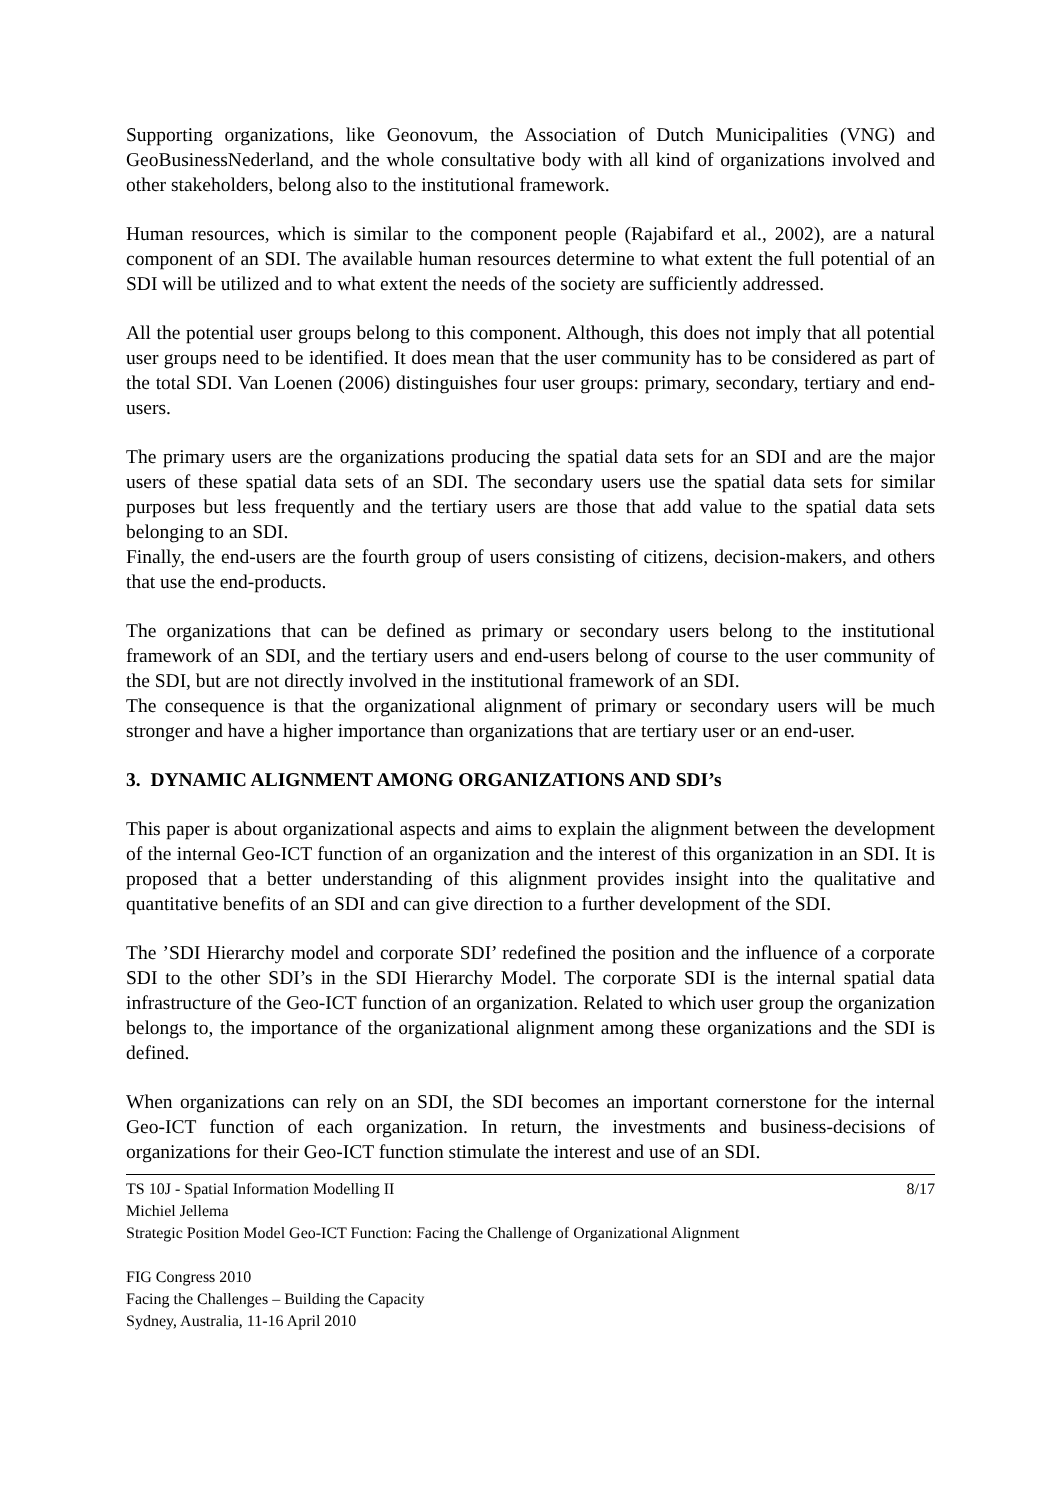Supporting organizations, like Geonovum, the Association of Dutch Municipalities (VNG) and GeoBusinessNederland, and the whole consultative body with all kind of organizations involved and other stakeholders, belong also to the institutional framework.
Human resources, which is similar to the component people (Rajabifard et al., 2002), are a natural component of an SDI. The available human resources determine to what extent the full potential of an SDI will be utilized and to what extent the needs of the society are sufficiently addressed.
All the potential user groups belong to this component. Although, this does not imply that all potential user groups need to be identified. It does mean that the user community has to be considered as part of the total SDI. Van Loenen (2006) distinguishes four user groups: primary, secondary, tertiary and end-users.
The primary users are the organizations producing the spatial data sets for an SDI and are the major users of these spatial data sets of an SDI. The secondary users use the spatial data sets for similar purposes but less frequently and the tertiary users are those that add value to the spatial data sets belonging to an SDI.
Finally, the end-users are the fourth group of users consisting of citizens, decision-makers, and others that use the end-products.
The organizations that can be defined as primary or secondary users belong to the institutional framework of an SDI, and the tertiary users and end-users belong of course to the user community of the SDI, but are not directly involved in the institutional framework of an SDI.
The consequence is that the organizational alignment of primary or secondary users will be much stronger and have a higher importance than organizations that are tertiary user or an end-user.
3. DYNAMIC ALIGNMENT AMONG ORGANIZATIONS AND SDI’s
This paper is about organizational aspects and aims to explain the alignment between the development of the internal Geo-ICT function of an organization and the interest of this organization in an SDI. It is proposed that a better understanding of this alignment provides insight into the qualitative and quantitative benefits of an SDI and can give direction to a further development of the SDI.
The ’SDI Hierarchy model and corporate SDI’ redefined the position and the influence of a corporate SDI to the other SDI’s in the SDI Hierarchy Model. The corporate SDI is the internal spatial data infrastructure of the Geo-ICT function of an organization. Related to which user group the organization belongs to, the importance of the organizational alignment among these organizations and the SDI is defined.
When organizations can rely on an SDI, the SDI becomes an important cornerstone for the internal Geo-ICT function of each organization. In return, the investments and business-decisions of organizations for their Geo-ICT function stimulate the interest and use of an SDI.
TS 10J - Spatial Information Modelling II 8/17
Michiel Jellema
Strategic Position Model Geo-ICT Function: Facing the Challenge of Organizational Alignment
FIG Congress 2010
Facing the Challenges – Building the Capacity
Sydney, Australia, 11-16 April 2010